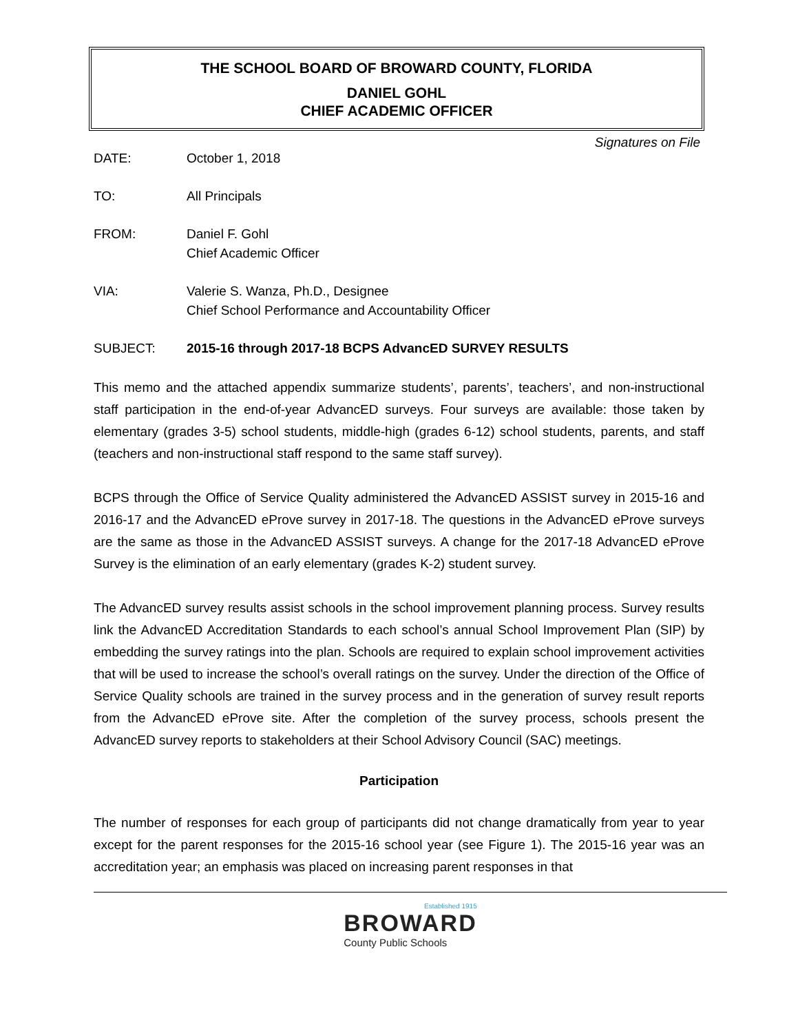THE SCHOOL BOARD OF BROWARD COUNTY, FLORIDA
DANIEL GOHL
CHIEF ACADEMIC OFFICER
Signatures on File
DATE: October 1, 2018
TO: All Principals
FROM: Daniel F. Gohl
Chief Academic Officer
VIA: Valerie S. Wanza, Ph.D., Designee
Chief School Performance and Accountability Officer
SUBJECT: 2015-16 through 2017-18 BCPS AdvancED SURVEY RESULTS
This memo and the attached appendix summarize students’, parents’, teachers’, and non-instructional staff participation in the end-of-year AdvancED surveys. Four surveys are available: those taken by elementary (grades 3-5) school students, middle-high (grades 6-12) school students, parents, and staff (teachers and non-instructional staff respond to the same staff survey).
BCPS through the Office of Service Quality administered the AdvancED ASSIST survey in 2015-16 and 2016-17 and the AdvancED eProve survey in 2017-18. The questions in the AdvancED eProve surveys are the same as those in the AdvancED ASSIST surveys. A change for the 2017-18 AdvancED eProve Survey is the elimination of an early elementary (grades K-2) student survey.
The AdvancED survey results assist schools in the school improvement planning process. Survey results link the AdvancED Accreditation Standards to each school’s annual School Improvement Plan (SIP) by embedding the survey ratings into the plan. Schools are required to explain school improvement activities that will be used to increase the school’s overall ratings on the survey. Under the direction of the Office of Service Quality schools are trained in the survey process and in the generation of survey result reports from the AdvancED eProve site. After the completion of the survey process, schools present the AdvancED survey reports to stakeholders at their School Advisory Council (SAC) meetings.
Participation
The number of responses for each group of participants did not change dramatically from year to year except for the parent responses for the 2015-16 school year (see Figure 1). The 2015-16 year was an accreditation year; an emphasis was placed on increasing parent responses in that
Established 1915 BROWARD County Public Schools